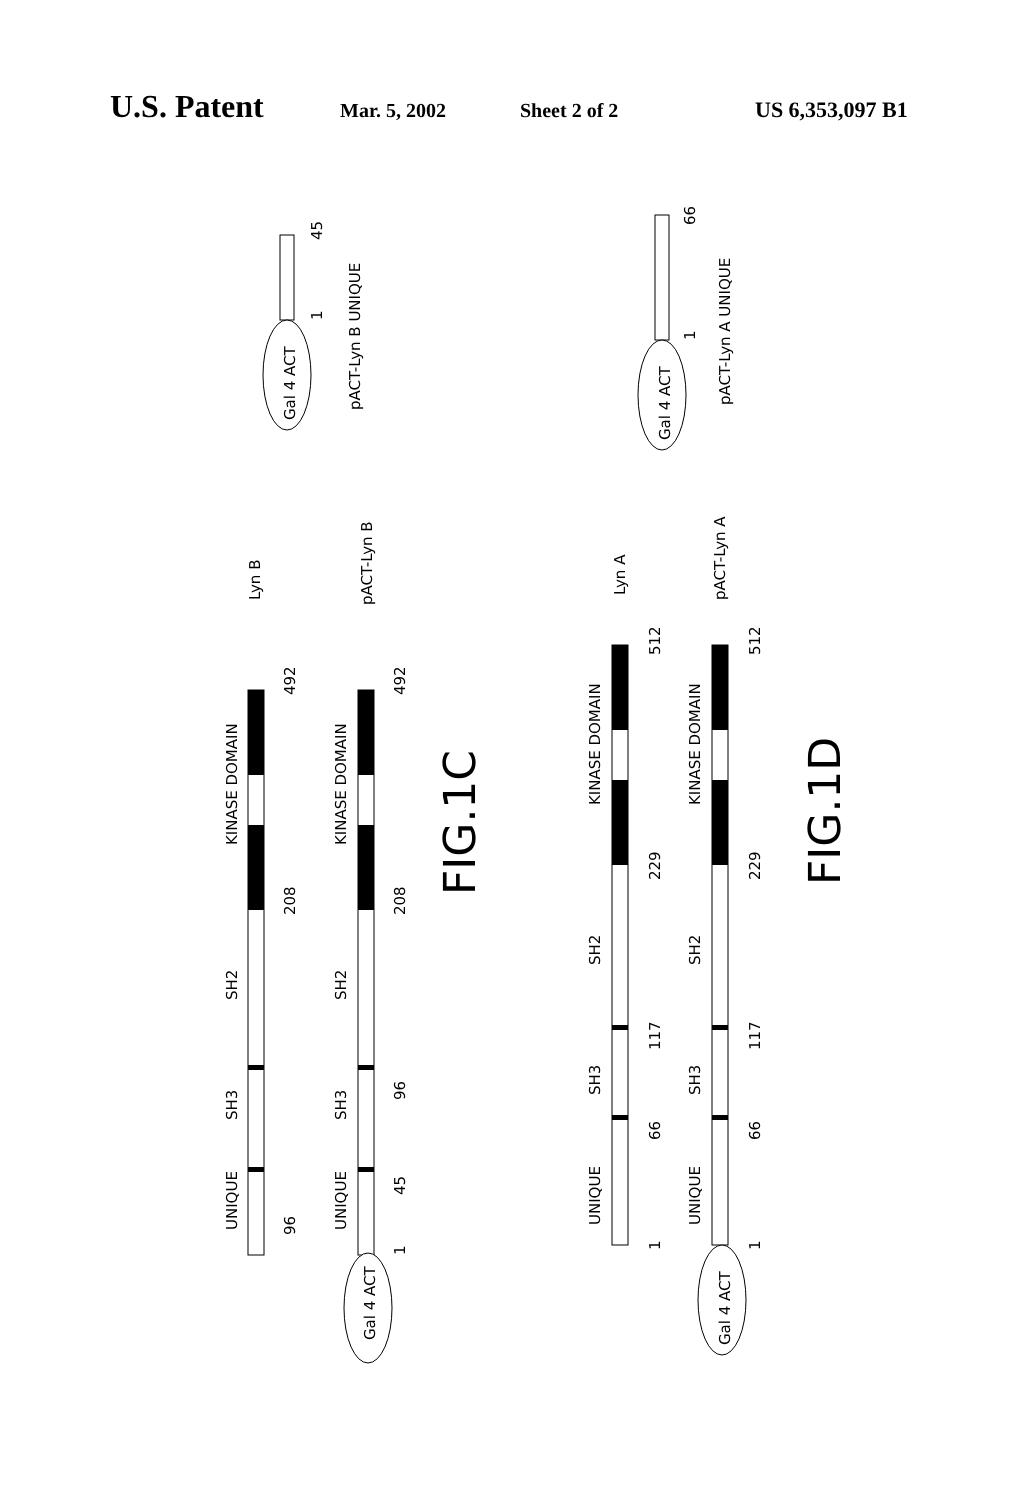U.S. Patent Mar. 5, 2002 Sheet 2 of 2 US 6,353,097 B1
UNIQUE
SH3
SH2
KINASE DOMAIN
Lyn B
96
208
492
UNIQUE
SH3
SH2
KINASE DOMAIN
pACT-Lyn B
45
96
208
492
1
Gal 4 ACT
Gal 4 ACT
1
45
pACT-Lyn B UNIQUE
FIG.1C
UNIQUE
SH3
SH2
KINASE DOMAIN
Lyn A
1
66
117
229
512
UNIQUE
SH3
SH2
KINASE DOMAIN
pACT-Lyn A
1
66
117
229
512
Gal 4 ACT
Gal 4 ACT
1
66
pACT-Lyn A UNIQUE
FIG.1D